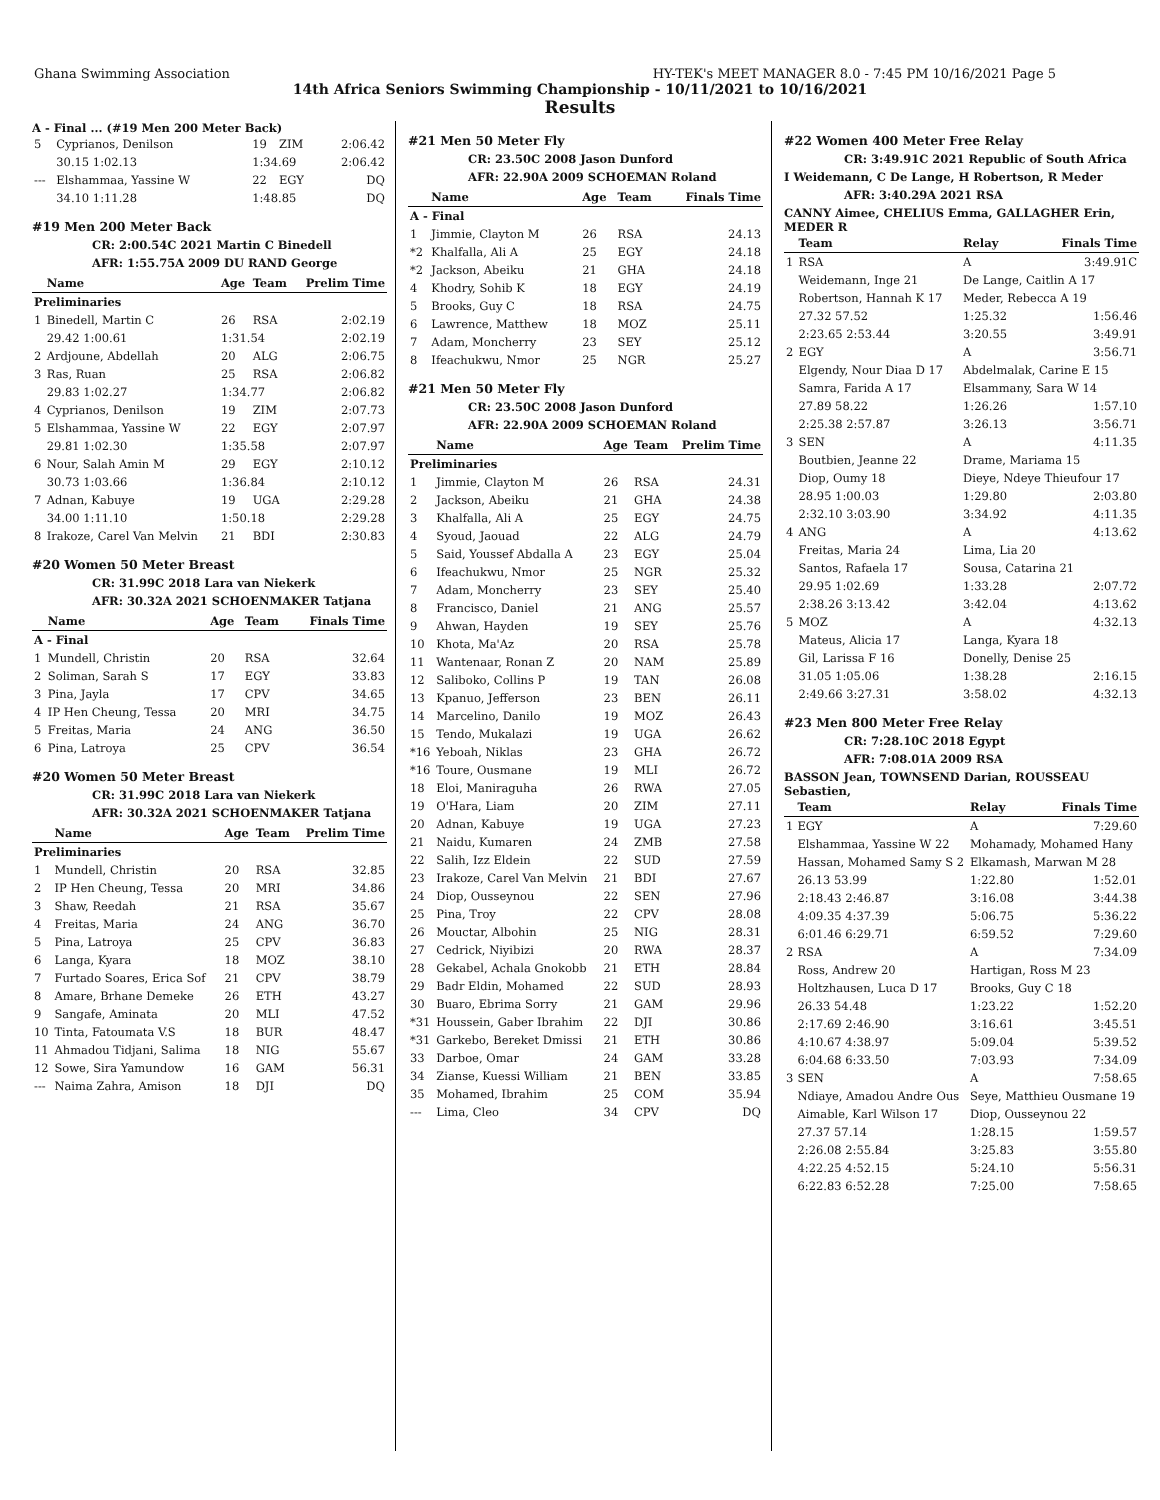Ghana Swimming Association HY-TEK's MEET MANAGER 8.0 - 7:45 PM 10/16/2021 Page 5
14th Africa Seniors Swimming Championship - 10/11/2021 to 10/16/2021
Results
A - Final ... (#19 Men 200 Meter Back)
| 5 | Cyprianos, Denilson | 19 | ZIM | 2:06.42 |
| | 30.15 1:02.13 | 1:34.69 | | 2:06.42 |
| --- | Elshammaa, Yassine W | 22 | EGY | DQ |
| | 34.10 1:11.28 | 1:48.85 | | DQ |
#19 Men 200 Meter Back
CR: 2:00.54C 2021 Martin C Binedell
AFR: 1:55.75A 2009 DU RAND George
| | Name | Age | Team | Prelim Time |
| --- | --- | --- | --- | --- |
| Preliminaries | | | | |
| 1 | Binedell, Martin C | 26 | RSA | 2:02.19 |
| | 29.42 1:00.61 | 1:31.54 | | 2:02.19 |
| 2 | Ardjoune, Abdellah | 20 | ALG | 2:06.75 |
| 3 | Ras, Ruan | 25 | RSA | 2:06.82 |
| | 29.83 1:02.27 | 1:34.77 | | 2:06.82 |
| 4 | Cyprianos, Denilson | 19 | ZIM | 2:07.73 |
| 5 | Elshammaa, Yassine W | 22 | EGY | 2:07.97 |
| | 29.81 1:02.30 | 1:35.58 | | 2:07.97 |
| 6 | Nour, Salah Amin M | 29 | EGY | 2:10.12 |
| | 30.73 1:03.66 | 1:36.84 | | 2:10.12 |
| 7 | Adnan, Kabuye | 19 | UGA | 2:29.28 |
| | 34.00 1:11.10 | 1:50.18 | | 2:29.28 |
| 8 | Irakoze, Carel Van Melvin | 21 | BDI | 2:30.83 |
#20 Women 50 Meter Breast
CR: 31.99C 2018 Lara van Niekerk
AFR: 30.32A 2021 SCHOENMAKER Tatjana
| | Name | Age | Team | Finals Time |
| --- | --- | --- | --- | --- |
| A - Final | | | | |
| 1 | Mundell, Christin | 20 | RSA | 32.64 |
| 2 | Soliman, Sarah S | 17 | EGY | 33.83 |
| 3 | Pina, Jayla | 17 | CPV | 34.65 |
| 4 | IP Hen Cheung, Tessa | 20 | MRI | 34.75 |
| 5 | Freitas, Maria | 24 | ANG | 36.50 |
| 6 | Pina, Latroya | 25 | CPV | 36.54 |
#20 Women 50 Meter Breast
CR: 31.99C 2018 Lara van Niekerk
AFR: 30.32A 2021 SCHOENMAKER Tatjana
| | Name | Age | Team | Prelim Time |
| --- | --- | --- | --- | --- |
| Preliminaries | | | | |
| 1 | Mundell, Christin | 20 | RSA | 32.85 |
| 2 | IP Hen Cheung, Tessa | 20 | MRI | 34.86 |
| 3 | Shaw, Reedah | 21 | RSA | 35.67 |
| 4 | Freitas, Maria | 24 | ANG | 36.70 |
| 5 | Pina, Latroya | 25 | CPV | 36.83 |
| 6 | Langa, Kyara | 18 | MOZ | 38.10 |
| 7 | Furtado Soares, Erica Sof | 21 | CPV | 38.79 |
| 8 | Amare, Brhane Demeke | 26 | ETH | 43.27 |
| 9 | Sangafe, Aminata | 20 | MLI | 47.52 |
| 10 | Tinta, Fatoumata V.S | 18 | BUR | 48.47 |
| 11 | Ahmadou Tidjani, Salima | 18 | NIG | 55.67 |
| 12 | Sowe, Sira Yamundow | 16 | GAM | 56.31 |
| --- | Naima Zahra, Amison | 18 | DJI | DQ |
#21 Men 50 Meter Fly
CR: 23.50C 2008 Jason Dunford
AFR: 22.90A 2009 SCHOEMAN Roland
| | Name | Age | Team | Finals Time |
| --- | --- | --- | --- | --- |
| A - Final | | | | |
| 1 | Jimmie, Clayton M | 26 | RSA | 24.13 |
| *2 | Khalfalla, Ali A | 25 | EGY | 24.18 |
| *2 | Jackson, Abeiku | 21 | GHA | 24.18 |
| 4 | Khodry, Sohib K | 18 | EGY | 24.19 |
| 5 | Brooks, Guy C | 18 | RSA | 24.75 |
| 6 | Lawrence, Matthew | 18 | MOZ | 25.11 |
| 7 | Adam, Moncherry | 23 | SEY | 25.12 |
| 8 | Ifeachukwu, Nmor | 25 | NGR | 25.27 |
#21 Men 50 Meter Fly
CR: 23.50C 2008 Jason Dunford
AFR: 22.90A 2009 SCHOEMAN Roland
| | Name | Age | Team | Prelim Time |
| --- | --- | --- | --- | --- |
| Preliminaries | | | | |
| 1 | Jimmie, Clayton M | 26 | RSA | 24.31 |
| 2 | Jackson, Abeiku | 21 | GHA | 24.38 |
| 3 | Khalfalla, Ali A | 25 | EGY | 24.75 |
| 4 | Syoud, Jaouad | 22 | ALG | 24.79 |
| 5 | Said, Youssef Abdalla A | 23 | EGY | 25.04 |
| 6 | Ifeachukwu, Nmor | 25 | NGR | 25.32 |
| 7 | Adam, Moncherry | 23 | SEY | 25.40 |
| 8 | Francisco, Daniel | 21 | ANG | 25.57 |
| 9 | Ahwan, Hayden | 19 | SEY | 25.76 |
| 10 | Khota, Ma'Az | 20 | RSA | 25.78 |
| 11 | Wantenaar, Ronan Z | 20 | NAM | 25.89 |
| 12 | Saliboko, Collins P | 19 | TAN | 26.08 |
| 13 | Kpanuo, Jefferson | 23 | BEN | 26.11 |
| 14 | Marcelino, Danilo | 19 | MOZ | 26.43 |
| 15 | Tendo, Mukalazi | 19 | UGA | 26.62 |
| *16 | Yeboah, Niklas | 23 | GHA | 26.72 |
| *16 | Toure, Ousmane | 19 | MLI | 26.72 |
| 18 | Eloi, Maniraguha | 26 | RWA | 27.05 |
| 19 | O'Hara, Liam | 20 | ZIM | 27.11 |
| 20 | Adnan, Kabuye | 19 | UGA | 27.23 |
| 21 | Naidu, Kumaren | 24 | ZMB | 27.58 |
| 22 | Salih, Izz Eldein | 22 | SUD | 27.59 |
| 23 | Irakoze, Carel Van Melvin | 21 | BDI | 27.67 |
| 24 | Diop, Ousseynou | 22 | SEN | 27.96 |
| 25 | Pina, Troy | 22 | CPV | 28.08 |
| 26 | Mouctar, Albohin | 25 | NIG | 28.31 |
| 27 | Cedrick, Niyibizi | 20 | RWA | 28.37 |
| 28 | Gekabel, Achala Gnokobb | 21 | ETH | 28.84 |
| 29 | Badr Eldin, Mohamed | 22 | SUD | 28.93 |
| 30 | Buaro, Ebrima Sorry | 21 | GAM | 29.96 |
| *31 | Houssein, Gaber Ibrahim | 22 | DJI | 30.86 |
| *31 | Garkebo, Bereket Dmissi | 21 | ETH | 30.86 |
| 33 | Darboe, Omar | 24 | GAM | 33.28 |
| 34 | Zianse, Kuessi William | 21 | BEN | 33.85 |
| 35 | Mohamed, Ibrahim | 25 | COM | 35.94 |
| --- | Lima, Cleo | 34 | CPV | DQ |
#22 Women 400 Meter Free Relay
CR: 3:49.91C 2021 Republic of South Africa
I Weidemann, C De Lange, H Robertson, R Meder
AFR: 3:40.29A 2021 RSA
CANNY Aimee, CHELIUS Emma, GALLAGHER Erin, MEDER R
| | Team | Relay | Finals Time |
| --- | --- | --- | --- |
| 1 | RSA | A | 3:49.91C |
| | Weidemann, Inge 21 | De Lange, Caitlin A 17 | |
| | Robertson, Hannah K 17 | Meder, Rebecca A 19 | |
| | 27.32 57.52 | 1:25.32 | 1:56.46 |
| | 2:23.65 2:53.44 | 3:20.55 | 3:49.91 |
| 2 | EGY | A | 3:56.71 |
| | Elgendy, Nour Diaa D 17 | Abdelmalak, Carine E 15 | |
| | Samra, Farida A 17 | Elsammany, Sara W 14 | |
| | 27.89 58.22 | 1:26.26 | 1:57.10 |
| | 2:25.38 2:57.87 | 3:26.13 | 3:56.71 |
| 3 | SEN | A | 4:11.35 |
| | Boutbien, Jeanne 22 | Drame, Mariama 15 | |
| | Diop, Oumy 18 | Dieye, Ndeye Thieufour 17 | |
| | 28.95 1:00.03 | 1:29.80 | 2:03.80 |
| | 2:32.10 3:03.90 | 3:34.92 | 4:11.35 |
| 4 | ANG | A | 4:13.62 |
| | Freitas, Maria 24 | Lima, Lia 20 | |
| | Santos, Rafaela 17 | Sousa, Catarina 21 | |
| | 29.95 1:02.69 | 1:33.28 | 2:07.72 |
| | 2:38.26 3:13.42 | 3:42.04 | 4:13.62 |
| 5 | MOZ | A | 4:32.13 |
| | Mateus, Alicia 17 | Langa, Kyara 18 | |
| | Gil, Larissa F 16 | Donelly, Denise 25 | |
| | 31.05 1:05.06 | 1:38.28 | 2:16.15 |
| | 2:49.66 3:27.31 | 3:58.02 | 4:32.13 |
#23 Men 800 Meter Free Relay
CR: 7:28.10C 2018 Egypt
AFR: 7:08.01A 2009 RSA
BASSON Jean, TOWNSEND Darian, ROUSSEAU Sebastien,
| | Team | Relay | Finals Time |
| --- | --- | --- | --- |
| 1 | EGY | A | 7:29.60 |
| | Elshammaa, Yassine W 22 | Mohamady, Mohamed Hany | |
| | Hassan, Mohamed Samy S 2 | Elkamash, Marwan M 28 | |
| | 26.13 53.99 | 1:22.80 | 1:52.01 |
| | 2:18.43 2:46.87 | 3:16.08 | 3:44.38 |
| | 4:09.35 4:37.39 | 5:06.75 | 5:36.22 |
| | 6:01.46 6:29.71 | 6:59.52 | 7:29.60 |
| 2 | RSA | A | 7:34.09 |
| | Ross, Andrew 20 | Hartigan, Ross M 23 | |
| | Holtzhausen, Luca D 17 | Brooks, Guy C 18 | |
| | 26.33 54.48 | 1:23.22 | 1:52.20 |
| | 2:17.69 2:46.90 | 3:16.61 | 3:45.51 |
| | 4:10.67 4:38.97 | 5:09.04 | 5:39.52 |
| | 6:04.68 6:33.50 | 7:03.93 | 7:34.09 |
| 3 | SEN | A | 7:58.65 |
| | Ndiaye, Amadou Andre Ous | Seye, Matthieu Ousmane 19 | |
| | Aimable, Karl Wilson 17 | Diop, Ousseynou 22 | |
| | 27.37 57.14 | 1:28.15 | 1:59.57 |
| | 2:26.08 2:55.84 | 3:25.83 | 3:55.80 |
| | 4:22.25 4:52.15 | 5:24.10 | 5:56.31 |
| | 6:22.83 6:52.28 | 7:25.00 | 7:58.65 |